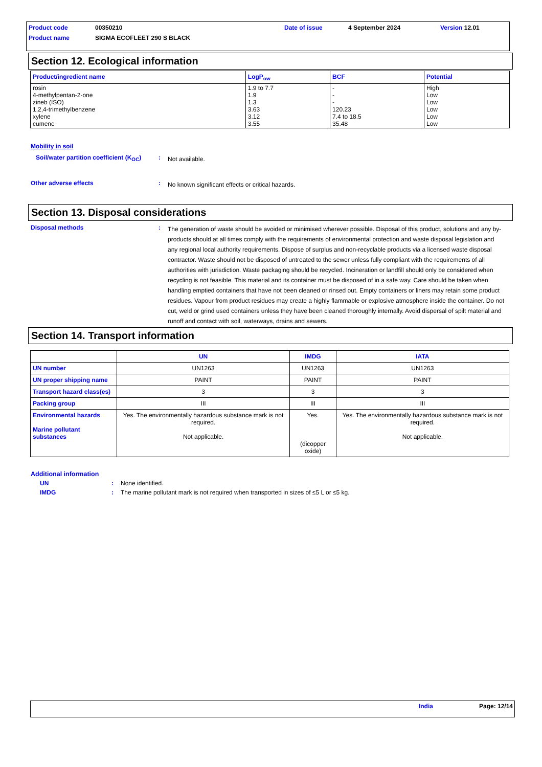Product code 00350210 Date of issue 4 September 2024 Version 12.01
Product name SIGMA ECOFLEET 290 S BLACK
Section 12. Ecological information
| Product/ingredient name | LogP<sub>ow</sub> | BCF | Potential |
| --- | --- | --- | --- |
| rosin 4-methylpentan-2-one zineb (ISO) 1,2,4-trimethylbenzene xylene cumene | 1.9 to 7.7 1.9 1.3 3.63 3.12 3.55 | - - - 120.23 7.4 to 18.5 35.48 | High Low Low Low Low Low |
Mobility in soil
Soil/water partition coefficient (K<sub>OC</sub>): Not available.
Other adverse effects: No known significant effects or critical hazards.
Section 13. Disposal considerations
Disposal methods: The generation of waste should be avoided or minimised wherever possible. Disposal of this product, solutions and any by-products should at all times comply with the requirements of environmental protection and waste disposal legislation and any regional local authority requirements. Dispose of surplus and non-recyclable products via a licensed waste disposal contractor. Waste should not be disposed of untreated to the sewer unless fully compliant with the requirements of all authorities with jurisdiction. Waste packaging should be recycled. Incineration or landfill should only be considered when recycling is not feasible. This material and its container must be disposed of in a safe way. Care should be taken when handling emptied containers that have not been cleaned or rinsed out. Empty containers or liners may retain some product residues. Vapour from product residues may create a highly flammable or explosive atmosphere inside the container. Do not cut, weld or grind used containers unless they have been cleaned thoroughly internally. Avoid dispersal of spilt material and runoff and contact with soil, waterways, drains and sewers.
Section 14. Transport information
| | UN | IMDG | IATA |
| --- | --- | --- | --- |
| UN number | UN1263 | UN1263 | UN1263 |
| UN proper shipping name | PAINT | PAINT | PAINT |
| Transport hazard class(es) | 3 | 3 | 3 |
| Packing group | III | III | III |
| Environmental hazards Marine pollutant substances | Yes. The environmentally hazardous substance mark is not required. Not applicable. | Yes. (dicopper oxide) | Yes. The environmentally hazardous substance mark is not required. Not applicable. |
Additional information
UN: None identified.
IMDG: The marine pollutant mark is not required when transported in sizes of ≤5 L or ≤5 kg.
India Page: 12/14